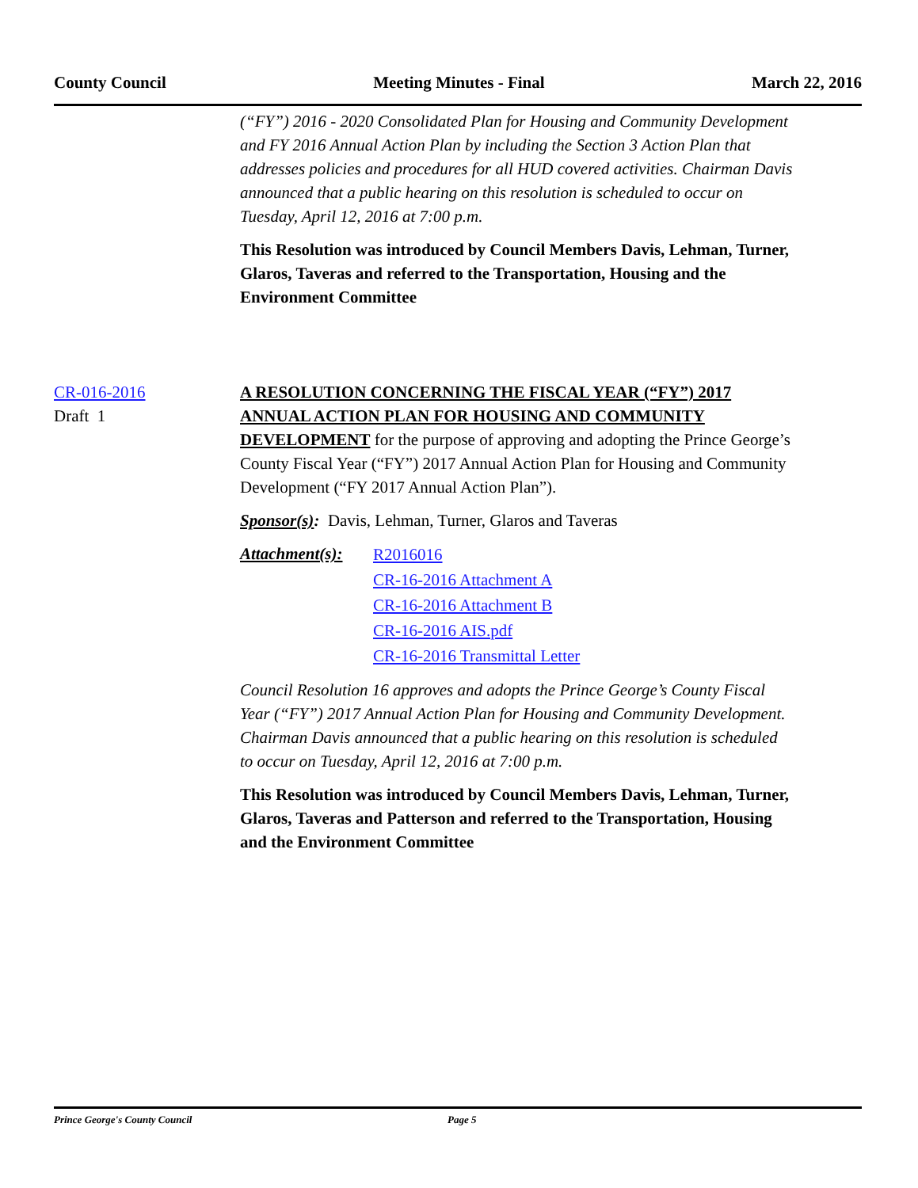County Council Meeting Minutes - Final March 22, 2016
(“FY”) 2016 - 2020 Consolidated Plan for Housing and Community Development and FY 2016 Annual Action Plan by including the Section 3 Action Plan that addresses policies and procedures for all HUD covered activities. Chairman Davis announced that a public hearing on this resolution is scheduled to occur on Tuesday, April 12, 2016 at 7:00 p.m.
This Resolution was introduced by Council Members Davis, Lehman, Turner, Glaros, Taveras and referred to the Transportation, Housing and the Environment Committee
CR-016-2016
Draft 1
A RESOLUTION CONCERNING THE FISCAL YEAR (“FY”) 2017 ANNUAL ACTION PLAN FOR HOUSING AND COMMUNITY DEVELOPMENT for the purpose of approving and adopting the Prince George’s County Fiscal Year (“FY”) 2017 Annual Action Plan for Housing and Community Development (“FY 2017 Annual Action Plan”).
Sponsor(s): Davis, Lehman, Turner, Glaros and Taveras
Attachment(s):
R2016016
CR-16-2016 Attachment A
CR-16-2016 Attachment B
CR-16-2016 AIS.pdf
CR-16-2016 Transmittal Letter
Council Resolution 16 approves and adopts the Prince George’s County Fiscal Year (“FY”) 2017 Annual Action Plan for Housing and Community Development. Chairman Davis announced that a public hearing on this resolution is scheduled to occur on Tuesday, April 12, 2016 at 7:00 p.m.
This Resolution was introduced by Council Members Davis, Lehman, Turner, Glaros, Taveras and Patterson and referred to the Transportation, Housing and the Environment Committee
Prince George's County Council Page 5